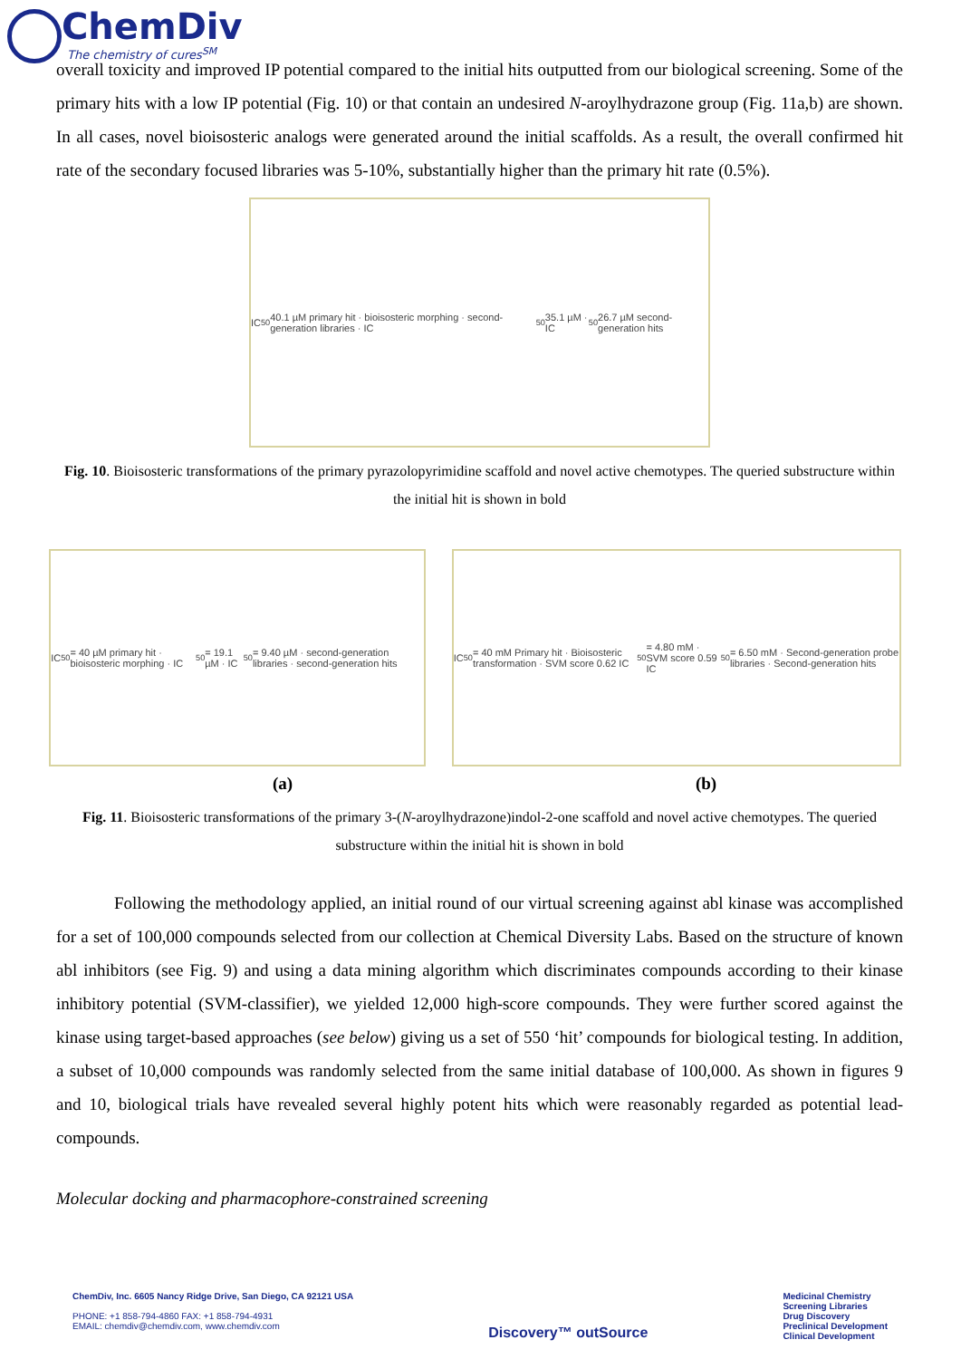ChemDiv
The chemistry of cures<sup>SM</sup>
overall toxicity and improved IP potential compared to the initial hits outputted from our biological screening. Some of the primary hits with a low IP potential (Fig. 10) or that contain an undesired N-aroylhydrazone group (Fig. 11a,b) are shown. In all cases, novel bioisosteric analogs were generated around the initial scaffolds. As a result, the overall confirmed hit rate of the secondary focused libraries was 5-10%, substantially higher than the primary hit rate (0.5%).
IC<sub>50</sub> 40.1 µM primary hit · bioisosteric morphing · second-generation libraries · IC<sub>50</sub> 35.1 µM · IC<sub>50</sub> 26.7 µM second-generation hits
Fig. 10. Bioisosteric transformations of the primary pyrazolopyrimidine scaffold and novel active chemotypes. The queried substructure within the initial hit is shown in bold
IC<sub>50</sub> = 40 µM primary hit · bioisosteric morphing · IC<sub>50</sub> = 19.1 µM · IC<sub>50</sub> = 9.40 µM · second-generation libraries · second-generation hits
IC<sub>50</sub> = 40 mM Primary hit · Bioisosteric transformation · SVM score 0.62 IC<sub>50</sub> = 4.80 mM · SVM score 0.59 IC<sub>50</sub> = 6.50 mM · Second-generation probe libraries · Second-generation hits
(a) (b)
Fig. 11. Bioisosteric transformations of the primary 3-(N-aroylhydrazone)indol-2-one scaffold and novel active chemotypes. The queried substructure within the initial hit is shown in bold
Following the methodology applied, an initial round of our virtual screening against abl kinase was accomplished for a set of 100,000 compounds selected from our collection at Chemical Diversity Labs. Based on the structure of known abl inhibitors (see Fig. 9) and using a data mining algorithm which discriminates compounds according to their kinase inhibitory potential (SVM-classifier), we yielded 12,000 high-score compounds. They were further scored against the kinase using target-based approaches (see below) giving us a set of 550 ‘hit’ compounds for biological testing. In addition, a subset of 10,000 compounds was randomly selected from the same initial database of 100,000. As shown in figures 9 and 10, biological trials have revealed several highly potent hits which were reasonably regarded as potential lead-compounds.
Molecular docking and pharmacophore-constrained screening
ChemDiv, Inc. 6605 Nancy Ridge Drive, San Diego, CA 92121 USA
PHONE: +1 858-794-4860 FAX: +1 858-794-4931
EMAIL: chemdiv@chemdiv.com, www.chemdiv.com
Discovery™ outSource
Medicinal Chemistry
Screening Libraries
Drug Discovery
Preclinical Development
Clinical Development